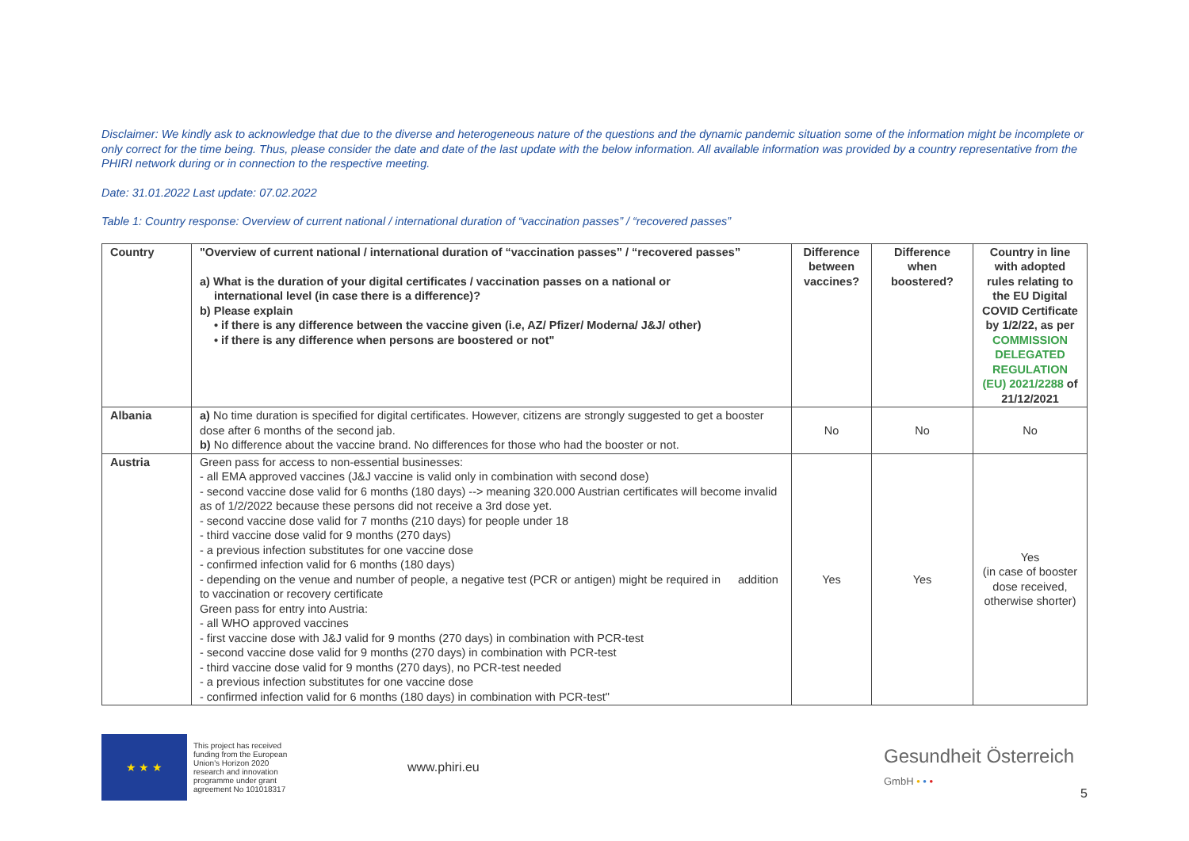Disclaimer: We kindly ask to acknowledge that due to the diverse and heterogeneous nature of the questions and the dynamic pandemic situation some of the information might be incomplete or only correct for the time being. Thus, please consider the date and date of the last update with the below information. All available information was provided by a country representative from the PHIRI network during or in connection to the respective meeting.
Date: 31.01.2022 Last update: 07.02.2022
Table 1: Country response: Overview of current national / international duration of “vaccination passes” / “recovered passes”
| Country | "Overview of current national / international duration of “vaccination passes” / “recovered passes” a) What is the duration of your digital certificates / vaccination passes on a national or international level (in case there is a difference)? b) Please explain • if there is any difference between the vaccine given (i.e, AZ/ Pfizer/ Moderna/ J&J/ other) • if there is any difference when persons are boostered or not" | Difference between vaccines? | Difference when boostered? | Country in line with adopted rules relating to the EU Digital COVID Certificate by 1/2/22, as per COMMISSION DELEGATED REGULATION (EU) 2021/2288 of 21/12/2021 |
| --- | --- | --- | --- | --- |
| Albania | a) No time duration is specified for digital certificates. However, citizens are strongly suggested to get a booster dose after 6 months of the second jab. b) No difference about the vaccine brand. No differences for those who had the booster or not. | No | No | No |
| Austria | Green pass for access to non-essential businesses: - all EMA approved vaccines (J&J vaccine is valid only in combination with second dose) - second vaccine dose valid for 6 months (180 days) --> meaning 320.000 Austrian certificates will become invalid as of 1/2/2022 because these persons did not receive a 3rd dose yet. - second vaccine dose valid for 7 months (210 days) for people under 18 - third vaccine dose valid for 9 months (270 days) - a previous infection substitutes for one vaccine dose - confirmed infection valid for 6 months (180 days) - depending on the venue and number of people, a negative test (PCR or antigen) might be required in addition to vaccination or recovery certificate Green pass for entry into Austria: - all WHO approved vaccines - first vaccine dose with J&J valid for 9 months (270 days) in combination with PCR-test - second vaccine dose valid for 9 months (270 days) in combination with PCR-test - third vaccine dose valid for 9 months (270 days), no PCR-test needed - a previous infection substitutes for one vaccine dose - confirmed infection valid for 6 months (180 days) in combination with PCR-test" | Yes | Yes | Yes (in case of booster dose received, otherwise shorter) |
★ ★ ★
This project has received funding from the European Union's Horizon 2020 research and innovation programme under grant agreement No 101018317
www.phiri.eu
Gesundheit Österreich
GmbH • • •
5